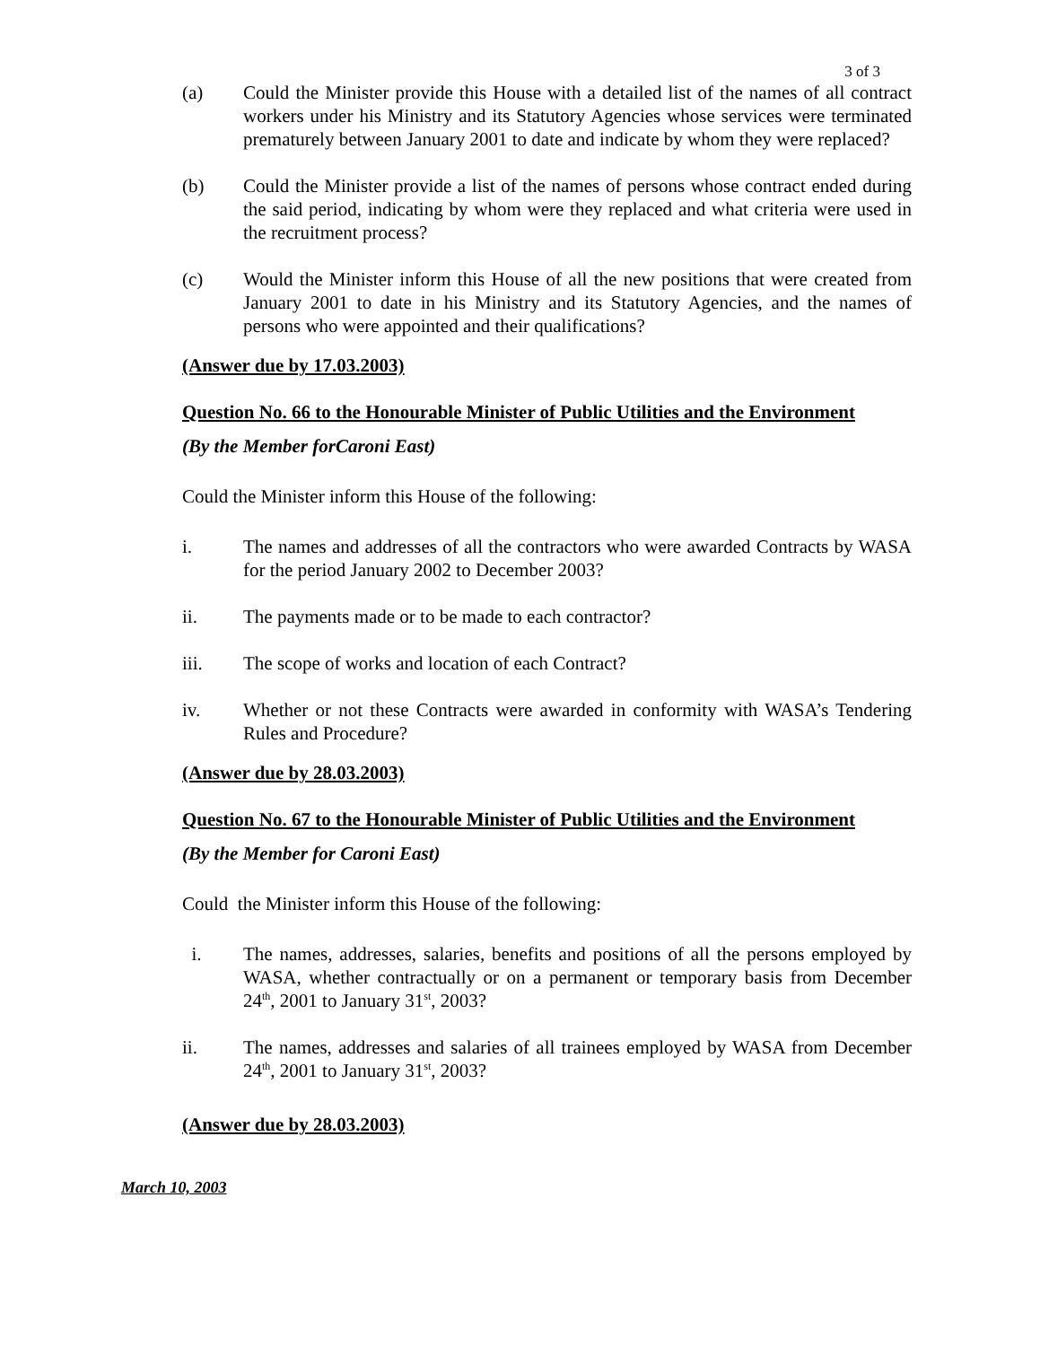3 of 3
(a) Could the Minister provide this House with a detailed list of the names of all contract workers under his Ministry and its Statutory Agencies whose services were terminated prematurely between January 2001 to date and indicate by whom they were replaced?
(b) Could the Minister provide a list of the names of persons whose contract ended during the said period, indicating by whom were they replaced and what criteria were used in the recruitment process?
(c) Would the Minister inform this House of all the new positions that were created from January 2001 to date in his Ministry and its Statutory Agencies, and the names of persons who were appointed and their qualifications?
(Answer due by 17.03.2003)
Question No. 66 to the Honourable Minister of Public Utilities and the Environment
(By the Member forCaroni East)
Could the Minister inform this House of the following:
i. The names and addresses of all the contractors who were awarded Contracts by WASA for the period January 2002 to December 2003?
ii. The payments made or to be made to each contractor?
iii. The scope of works and location of each Contract?
iv. Whether or not these Contracts were awarded in conformity with WASA’s Tendering Rules and Procedure?
(Answer due by 28.03.2003)
Question No. 67 to the Honourable Minister of Public Utilities and the Environment
(By the Member for Caroni East)
Could the Minister inform this House of the following:
i. The names, addresses, salaries, benefits and positions of all the persons employed by WASA, whether contractually or on a permanent or temporary basis from December 24<sup>th</sup>, 2001 to January 31<sup>st</sup>, 2003?
ii. The names, addresses and salaries of all trainees employed by WASA from December 24<sup>th</sup>, 2001 to January 31<sup>st</sup>, 2003?
(Answer due by 28.03.2003)
March 10, 2003